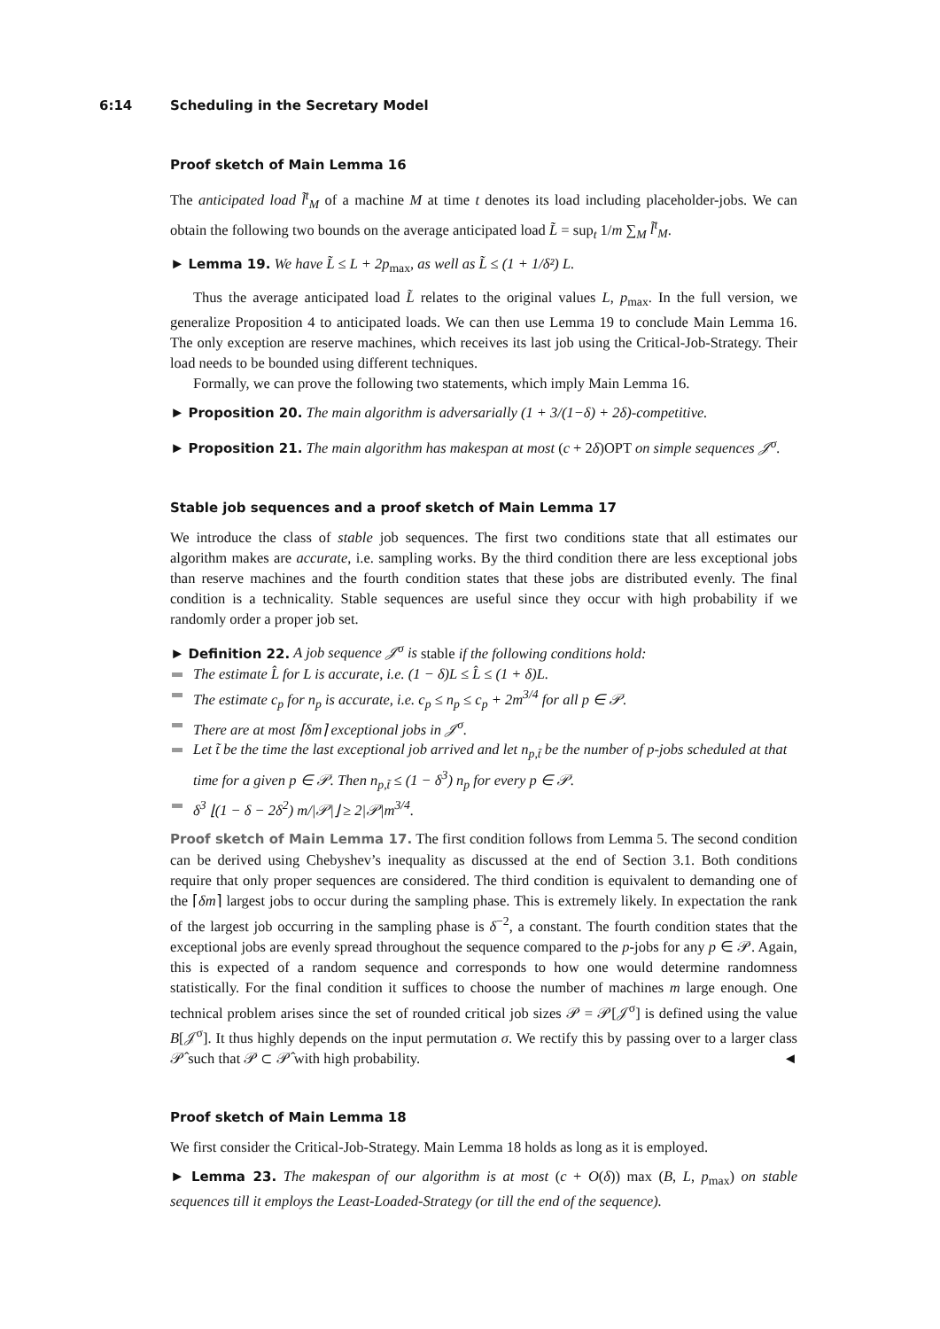6:14 Scheduling in the Secretary Model
Proof sketch of Main Lemma 16
The anticipated load l̃<sup>t</sup><sub>M</sub> of a machine M at time t denotes its load including placeholder-jobs. We can obtain the following two bounds on the average anticipated load L̃ = sup<sub>t</sub> 1/m ∑<sub>M</sub> l̃<sup>t</sup><sub>M</sub>.
► Lemma 19. We have L̃ ≤ L + 2p<sub>max</sub>, as well as L̃ ≤ (1 + 1/δ²) L.
Thus the average anticipated load L̃ relates to the original values L, p<sub>max</sub>. In the full version, we generalize Proposition 4 to anticipated loads. We can then use Lemma 19 to conclude Main Lemma 16. The only exception are reserve machines, which receives its last job using the Critical-Job-Strategy. Their load needs to be bounded using different techniques.
Formally, we can prove the following two statements, which imply Main Lemma 16.
► Proposition 20. The main algorithm is adversarially (1 + 3/(1−δ) + 2δ)-competitive.
► Proposition 21. The main algorithm has makespan at most (c + 2δ)OPT on simple sequences 𝒥<sup>σ</sup>.
Stable job sequences and a proof sketch of Main Lemma 17
We introduce the class of stable job sequences. The first two conditions state that all estimates our algorithm makes are accurate, i.e. sampling works. By the third condition there are less exceptional jobs than reserve machines and the fourth condition states that these jobs are distributed evenly. The final condition is a technicality. Stable sequences are useful since they occur with high probability if we randomly order a proper job set.
► Definition 22. A job sequence 𝒥<sup>σ</sup> is stable if the following conditions hold:
The estimate L̂ for L is accurate, i.e. (1 − δ)L ≤ L̂ ≤ (1 + δ)L.
The estimate c<sub>p</sub> for n<sub>p</sub> is accurate, i.e. c<sub>p</sub> ≤ n<sub>p</sub> ≤ c<sub>p</sub> + 2m<sup>3/4</sup> for all p ∈ 𝒫.
There are at most ⌈δm⌉ exceptional jobs in 𝒥<sup>σ</sup>.
Let t̃ be the time the last exceptional job arrived and let n<sub>p,t̃</sub> be the number of p-jobs scheduled at that time for a given p ∈ 𝒫. Then n<sub>p,t̃</sub> ≤ (1 − δ<sup>3</sup>) n<sub>p</sub> for every p ∈ 𝒫.
δ<sup>3</sup> ⌊(1 − δ − 2δ<sup>2</sup>) m/|𝒫|⌋ ≥ 2|𝒫|m<sup>3/4</sup>.
Proof sketch of Main Lemma 17. The first condition follows from Lemma 5. The second condition can be derived using Chebyshev’s inequality as discussed at the end of Section 3.1. Both conditions require that only proper sequences are considered. The third condition is equivalent to demanding one of the ⌈δm⌉ largest jobs to occur during the sampling phase. This is extremely likely. In expectation the rank of the largest job occurring in the sampling phase is δ<sup>−2</sup>, a constant. The fourth condition states that the exceptional jobs are evenly spread throughout the sequence compared to the p-jobs for any p ∈ 𝒫. Again, this is expected of a random sequence and corresponds to how one would determine randomness statistically. For the final condition it suffices to choose the number of machines m large enough. One technical problem arises since the set of rounded critical job sizes 𝒫 = 𝒫[𝒥<sup>σ</sup>] is defined using the value B[𝒥<sup>σ</sup>]. It thus highly depends on the input permutation σ. We rectify this by passing over to a larger class 𝒫̂ such that 𝒫 ⊂ 𝒫̂ with high probability. ◄
Proof sketch of Main Lemma 18
We first consider the Critical-Job-Strategy. Main Lemma 18 holds as long as it is employed.
► Lemma 23. The makespan of our algorithm is at most (c + O(δ)) max (B, L, p<sub>max</sub>) on stable sequences till it employs the Least-Loaded-Strategy (or till the end of the sequence).